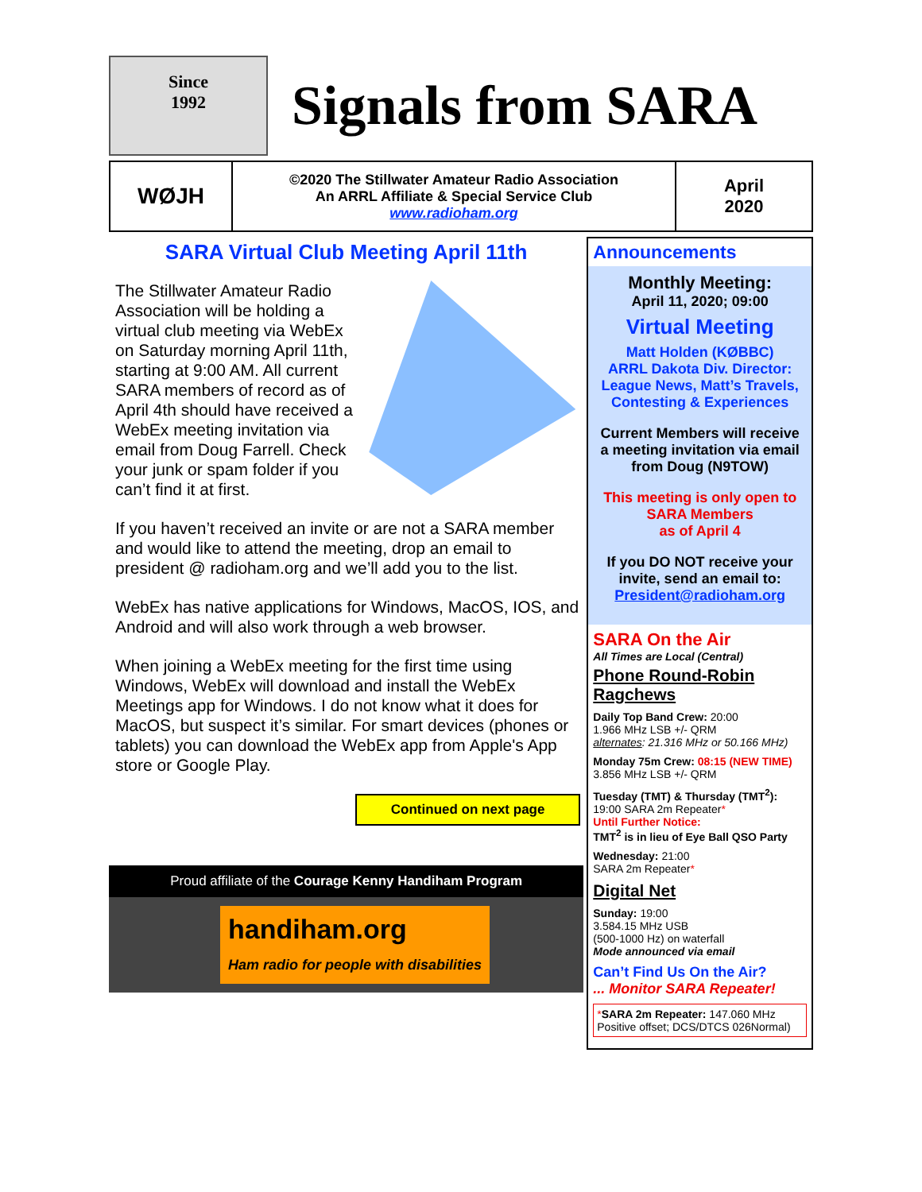Since
1992
Signals from SARA
| WØJH | ©2020 The Stillwater Amateur Radio Association An ARRL Affiliate & Special Service Club www.radioham.org | April 2020 |
SARA Virtual Club Meeting April 11th
The Stillwater Amateur Radio Association will be holding a virtual club meeting via WebEx on Saturday morning April 11th, starting at 9:00 AM. All current SARA members of record as of April 4th should have received a WebEx meeting invitation via email from Doug Farrell. Check your junk or spam folder if you can’t find it at first.
If you haven’t received an invite or are not a SARA member and would like to attend the meeting, drop an email to president @ radioham.org and we’ll add you to the list.
WebEx has native applications for Windows, MacOS, IOS, and Android and will also work through a web browser.
When joining a WebEx meeting for the first time using Windows, WebEx will download and install the WebEx Meetings app for Windows. I do not know what it does for MacOS, but suspect it’s similar. For smart devices (phones or tablets) you can download the WebEx app from Apple's App store or Google Play.
Continued on next page
Proud affiliate of the Courage Kenny Handiham Program
handiham.org
Ham radio for people with disabilities
Announcements
Monthly Meeting:
April 11, 2020; 09:00
Virtual Meeting
Matt Holden (KØBBC)
ARRL Dakota Div. Director:
League News, Matt’s Travels, Contesting & Experiences
Current Members will receive a meeting invitation via email from Doug (N9TOW)
This meeting is only open to SARA Members
as of April 4
If you DO NOT receive your invite, send an email to:
President@radioham.org
SARA On the Air
All Times are Local (Central)
Phone Round-Robin Ragchews
Daily Top Band Crew: 20:00
1.966 MHz LSB +/- QRM
alternates: 21.316 MHz or 50.166 MHz)
Monday 75m Crew: 08:15 (NEW TIME)
3.856 MHz LSB +/- QRM
Tuesday (TMT) & Thursday (TMT<sup>2</sup>):
19:00 SARA 2m Repeater*
Until Further Notice:
TMT<sup>2</sup> is in lieu of Eye Ball QSO Party
Wednesday: 21:00
SARA 2m Repeater*
Digital Net
Sunday: 19:00
3.584.15 MHz USB
(500-1000 Hz) on waterfall
Mode announced via email
Can’t Find Us On the Air?
... Monitor SARA Repeater!
*SARA 2m Repeater: 147.060 MHz Positive offset; DCS/DTCS 026Normal)